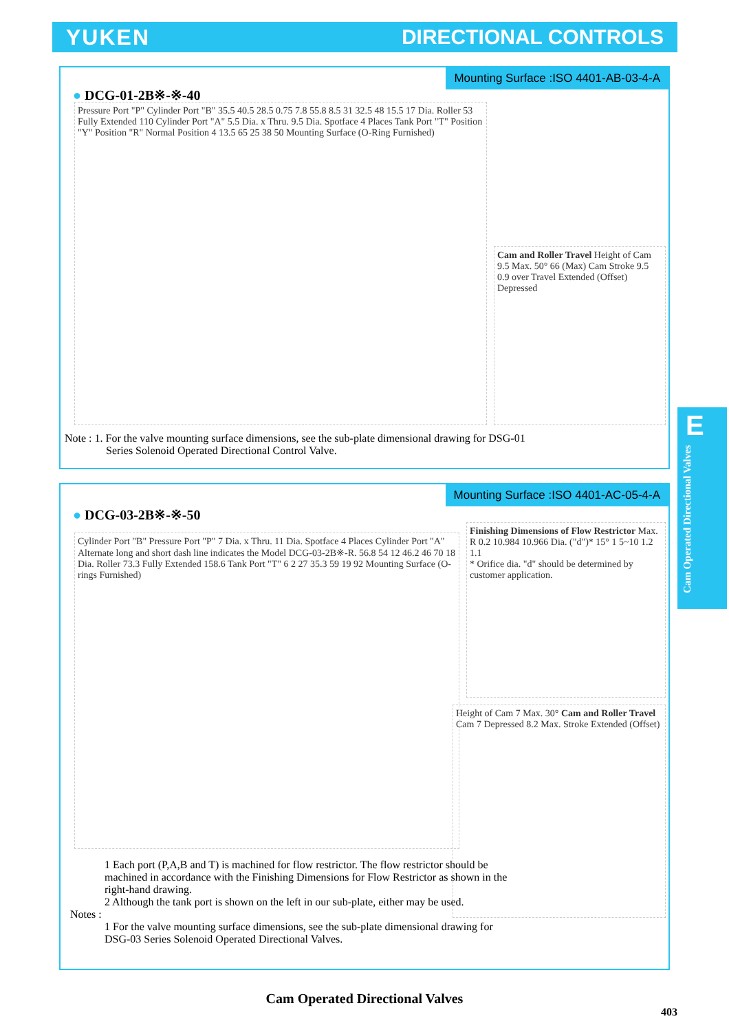YUKEN DIRECTIONAL CONTROLS
Mounting Surface :ISO 4401-AB-03-4-A
● DCG-01-2B※-※-40
Pressure Port "P" Cylinder Port "B" 35.5 40.5 28.5 0.75 7.8 55.8 8.5 31 32.5 48 15.5 17 Dia. Roller 53 Fully Extended 110 Cylinder Port "A" 5.5 Dia. x Thru. 9.5 Dia. Spotface 4 Places Tank Port "T" Position "Y" Position "R" Normal Position 4 13.5 65 25 38 50 Mounting Surface (O-Ring Furnished)
Cam and Roller Travel Height of Cam 9.5 Max. 50° 66 (Max) Cam Stroke 9.5 0.9 over Travel Extended (Offset) Depressed
Note : 1. For the valve mounting surface dimensions, see the sub-plate dimensional drawing for DSG-01
Series Solenoid Operated Directional Control Valve.
Mounting Surface :ISO 4401-AC-05-4-A
● DCG-03-2B※-※-50
Cylinder Port "B" Pressure Port "P" 7 Dia. x Thru. 11 Dia. Spotface 4 Places Cylinder Port "A" Alternate long and short dash line indicates the Model DCG-03-2B※-R. 56.8 54 12 46.2 46 70 18 Dia. Roller 73.3 Fully Extended 158.6 Tank Port "T" 6 2 27 35.3 59 19 92 Mounting Surface (O-rings Furnished)
Finishing Dimensions of Flow Restrictor Max. R 0.2 10.984 10.966 Dia. ("d")* 15° 1 5~10 1.2 1.1
* Orifice dia. "d" should be determined by customer application.
Height of Cam 7 Max. 30° Cam and Roller Travel Cam 7 Depressed 8.2 Max. Stroke Extended (Offset)
1 Each port (P,A,B and T) is machined for flow restrictor. The flow restrictor should be machined in accordance with the Finishing Dimensions for Flow Restrictor as shown in the right-hand drawing.
2 Although the tank port is shown on the left in our sub-plate, either may be used.
Notes :
1 For the valve mounting surface dimensions, see the sub-plate dimensional drawing for DSG-03 Series Solenoid Operated Directional Valves.
E
Cam Operated Directional Valves
Cam Operated Directional Valves
403